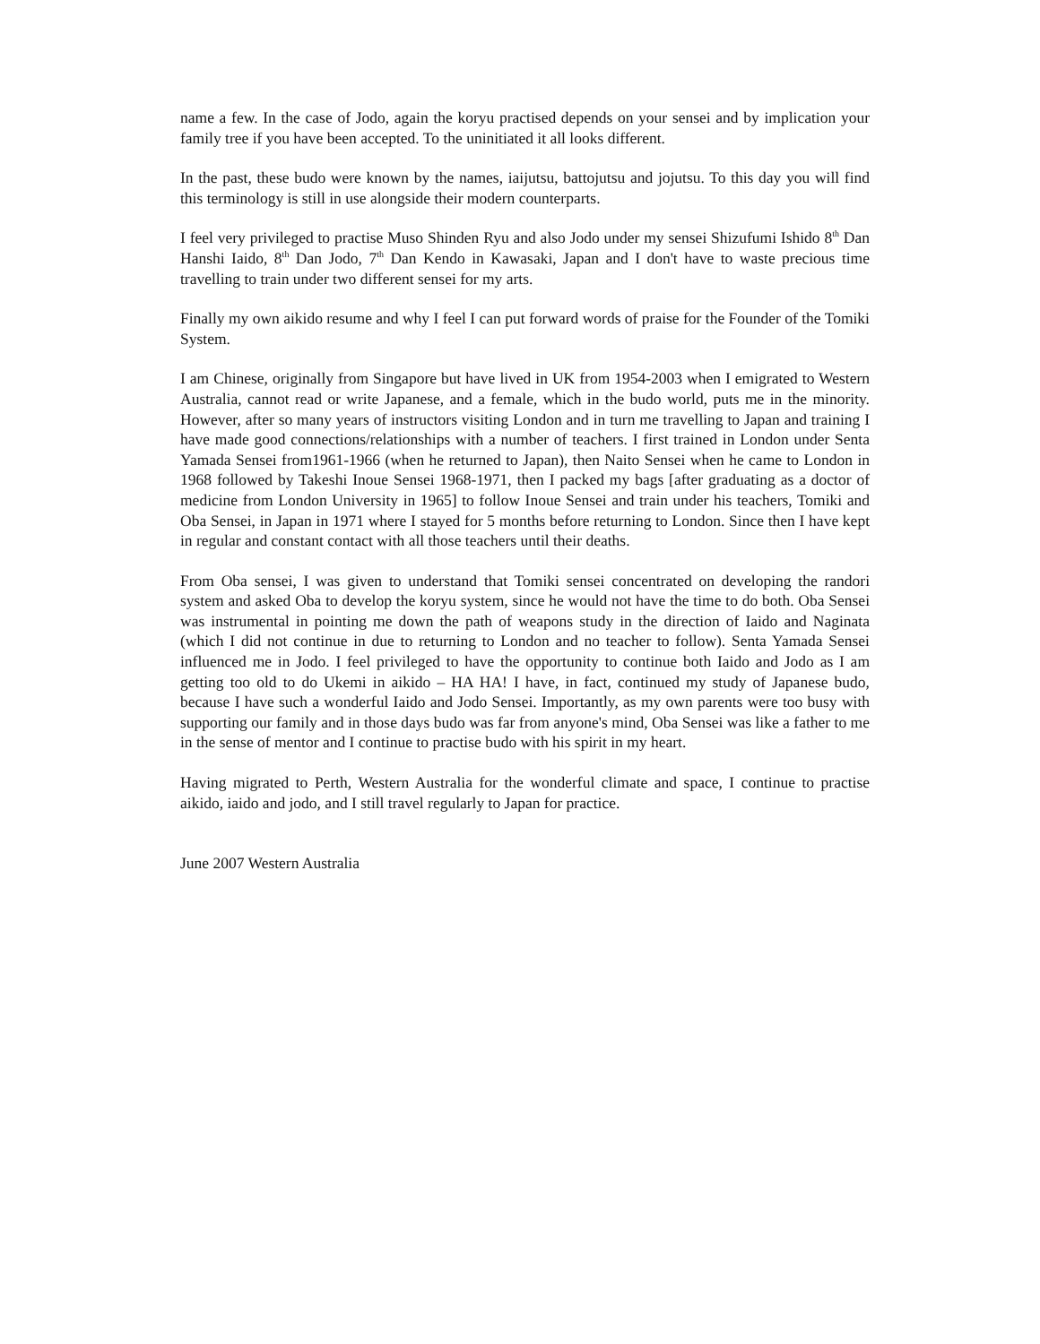name a few. In the case of Jodo, again the koryu practised depends on your sensei and by implication your family tree if you have been accepted. To the uninitiated it all looks different.
In the past, these budo were known by the names, iaijutsu, battojutsu and jojutsu. To this day you will find this terminology is still in use alongside their modern counterparts.
I feel very privileged to practise Muso Shinden Ryu and also Jodo under my sensei Shizufumi Ishido 8<sup>th</sup> Dan Hanshi Iaido, 8<sup>th</sup> Dan Jodo, 7<sup>th</sup> Dan Kendo in Kawasaki, Japan and I don't have to waste precious time travelling to train under two different sensei for my arts.
Finally my own aikido resume and why I feel I can put forward words of praise for the Founder of the Tomiki System.
I am Chinese, originally from Singapore but have lived in UK from 1954-2003 when I emigrated to Western Australia, cannot read or write Japanese, and a female, which in the budo world, puts me in the minority. However, after so many years of instructors visiting London and in turn me travelling to Japan and training I have made good connections/relationships with a number of teachers. I first trained in London under Senta Yamada Sensei from1961-1966 (when he returned to Japan), then Naito Sensei when he came to London in 1968 followed by Takeshi Inoue Sensei 1968-1971, then I packed my bags [after graduating as a doctor of medicine from London University in 1965] to follow Inoue Sensei and train under his teachers, Tomiki and Oba Sensei, in Japan in 1971 where I stayed for 5 months before returning to London. Since then I have kept in regular and constant contact with all those teachers until their deaths.
From Oba sensei, I was given to understand that Tomiki sensei concentrated on developing the randori system and asked Oba to develop the koryu system, since he would not have the time to do both. Oba Sensei was instrumental in pointing me down the path of weapons study in the direction of Iaido and Naginata (which I did not continue in due to returning to London and no teacher to follow). Senta Yamada Sensei influenced me in Jodo. I feel privileged to have the opportunity to continue both Iaido and Jodo as I am getting too old to do Ukemi in aikido – HA HA! I have, in fact, continued my study of Japanese budo, because I have such a wonderful Iaido and Jodo Sensei. Importantly, as my own parents were too busy with supporting our family and in those days budo was far from anyone's mind, Oba Sensei was like a father to me in the sense of mentor and I continue to practise budo with his spirit in my heart.
Having migrated to Perth, Western Australia for the wonderful climate and space, I continue to practise aikido, iaido and jodo, and I still travel regularly to Japan for practice.
June 2007 Western Australia